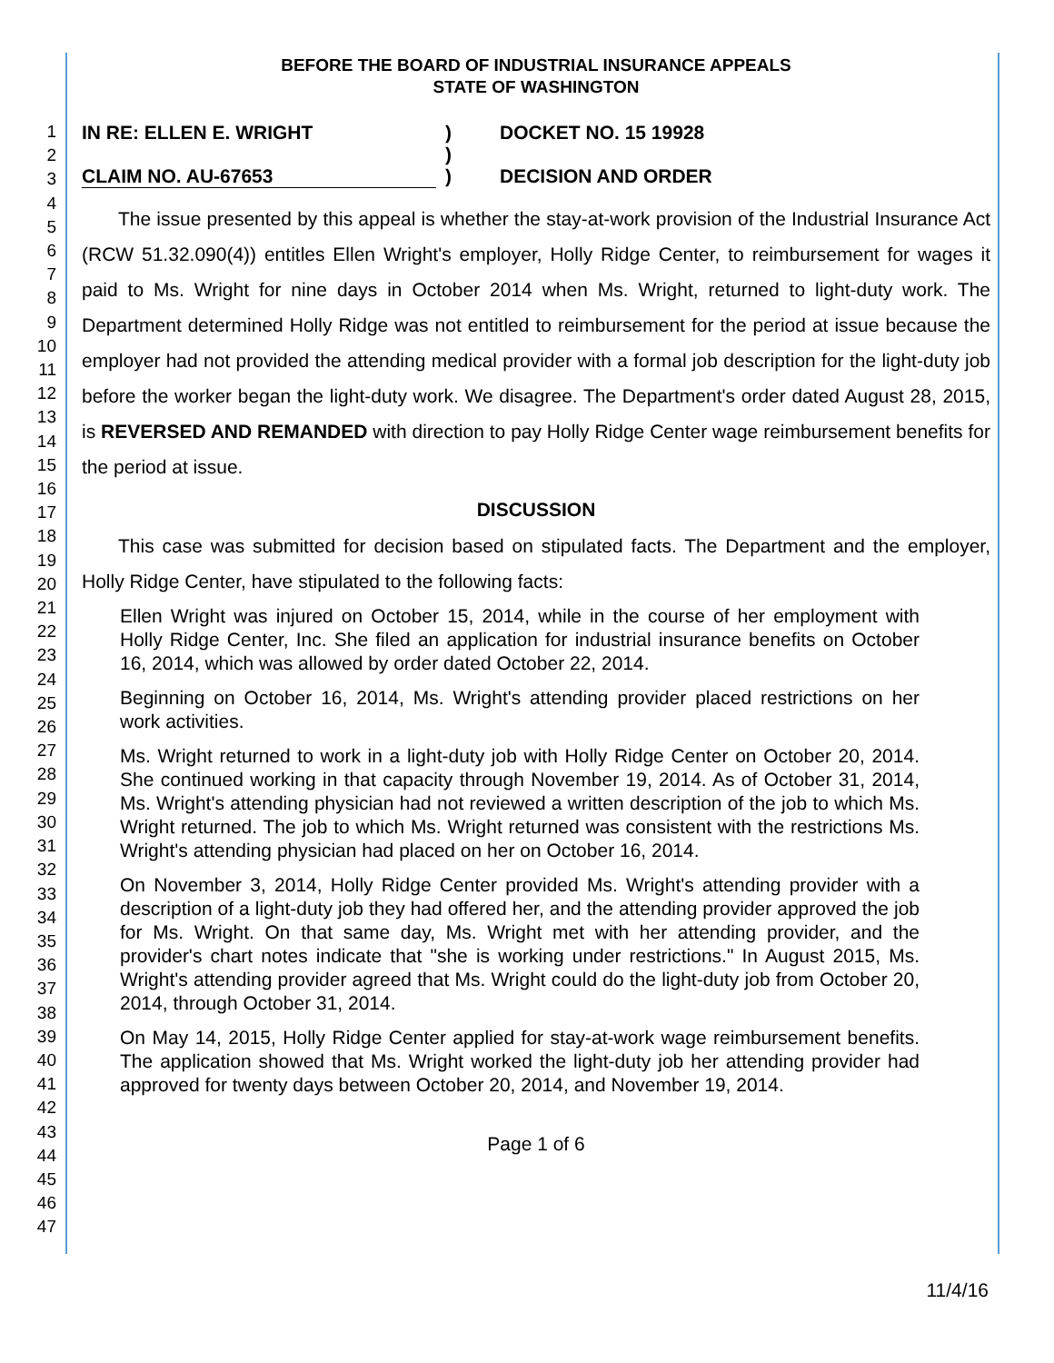1
2
3
4
5
6
7
8
9
10
11
12
13
14
15
16
17
18
19
20
21
22
23
24
25
26
27
28
29
30
31
32
33
34
35
36
37
38
39
40
41
42
43
44
45
46
47
BEFORE THE BOARD OF INDUSTRIAL INSURANCE APPEALS
STATE OF WASHINGTON
IN RE: ELLEN E. WRIGHT
CLAIM NO. AU-67653
)
)
)
DOCKET NO. 15 19928
DECISION AND ORDER
The issue presented by this appeal is whether the stay-at-work provision of the Industrial Insurance Act (RCW 51.32.090(4)) entitles Ellen Wright's employer, Holly Ridge Center, to reimbursement for wages it paid to Ms. Wright for nine days in October 2014 when Ms. Wright, returned to light-duty work. The Department determined Holly Ridge was not entitled to reimbursement for the period at issue because the employer had not provided the attending medical provider with a formal job description for the light-duty job before the worker began the light-duty work. We disagree. The Department's order dated August 28, 2015, is REVERSED AND REMANDED with direction to pay Holly Ridge Center wage reimbursement benefits for the period at issue.
DISCUSSION
This case was submitted for decision based on stipulated facts. The Department and the employer, Holly Ridge Center, have stipulated to the following facts:
Ellen Wright was injured on October 15, 2014, while in the course of her employment with Holly Ridge Center, Inc. She filed an application for industrial insurance benefits on October 16, 2014, which was allowed by order dated October 22, 2014.
Beginning on October 16, 2014, Ms. Wright's attending provider placed restrictions on her work activities.
Ms. Wright returned to work in a light-duty job with Holly Ridge Center on October 20, 2014. She continued working in that capacity through November 19, 2014. As of October 31, 2014, Ms. Wright's attending physician had not reviewed a written description of the job to which Ms. Wright returned. The job to which Ms. Wright returned was consistent with the restrictions Ms. Wright's attending physician had placed on her on October 16, 2014.
On November 3, 2014, Holly Ridge Center provided Ms. Wright's attending provider with a description of a light-duty job they had offered her, and the attending provider approved the job for Ms. Wright. On that same day, Ms. Wright met with her attending provider, and the provider's chart notes indicate that "she is working under restrictions." In August 2015, Ms. Wright's attending provider agreed that Ms. Wright could do the light-duty job from October 20, 2014, through October 31, 2014.
On May 14, 2015, Holly Ridge Center applied for stay-at-work wage reimbursement benefits. The application showed that Ms. Wright worked the light-duty job her attending provider had approved for twenty days between October 20, 2014, and November 19, 2014.
Page 1 of 6
11/4/16